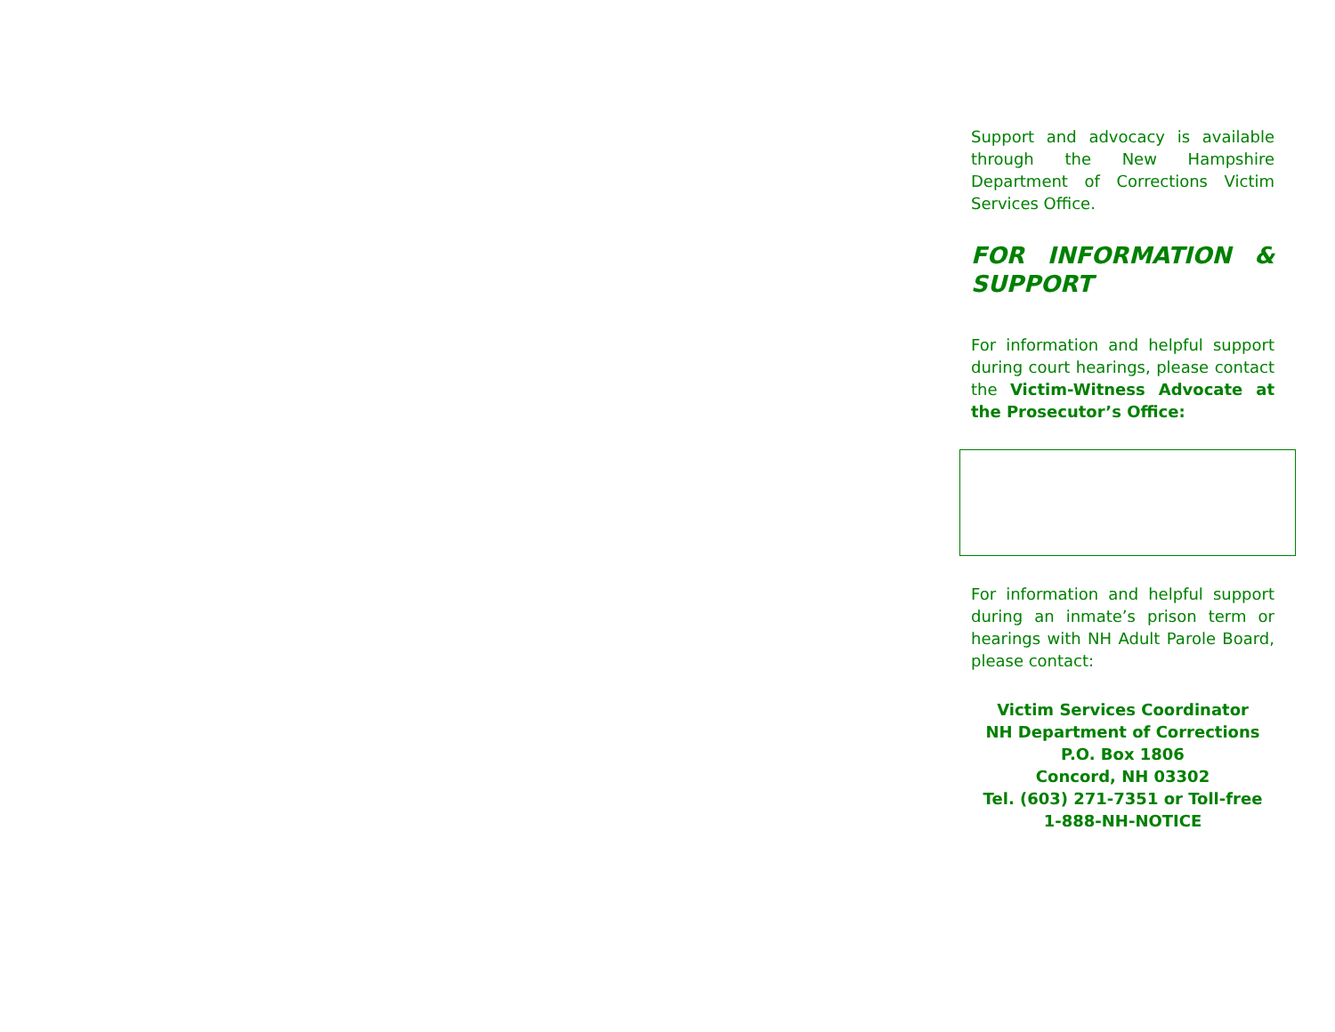Support and advocacy is available through the New Hampshire Department of Corrections Victim Services Office.
FOR INFORMATION & SUPPORT
For information and helpful support during court hearings, please contact the Victim-Witness Advocate at the Prosecutor’s Office:
For information and helpful support during an inmate’s prison term or hearings with NH Adult Parole Board, please contact:
Victim Services Coordinator
NH Department of Corrections
P.O. Box 1806
Concord, NH 03302
Tel. (603) 271-7351 or Toll-free
1-888-NH-NOTICE